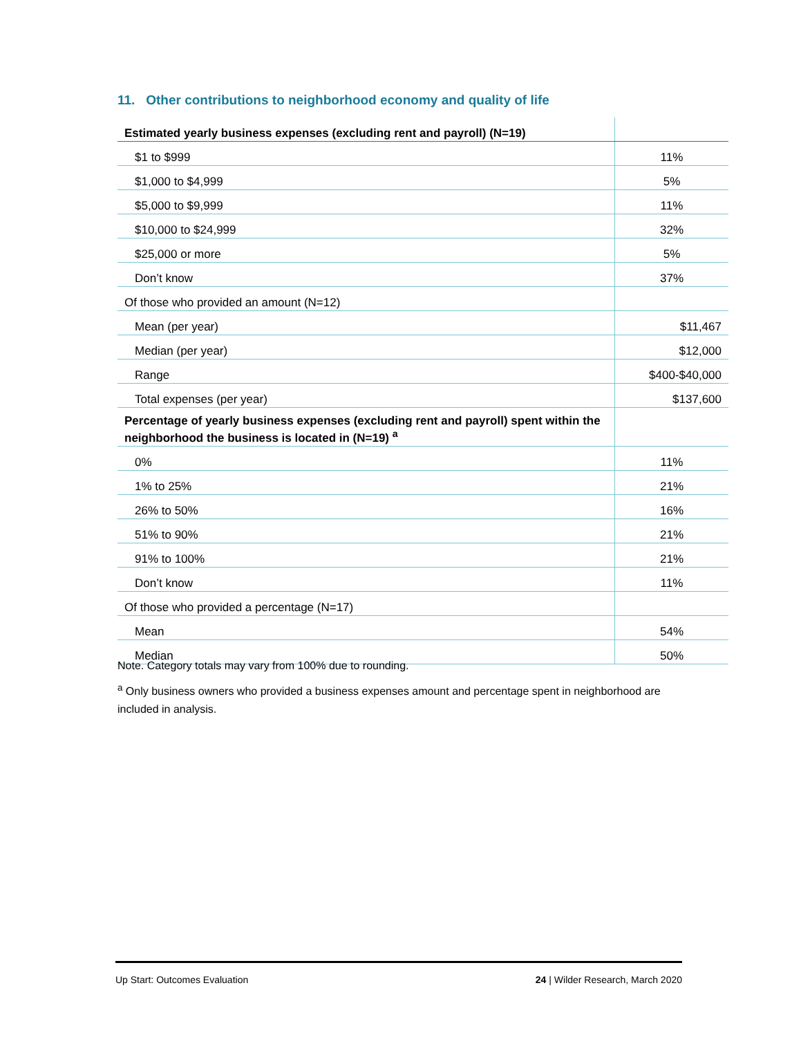11. Other contributions to neighborhood economy and quality of life
| Estimated yearly business expenses (excluding rent and payroll) (N=19) | |
| --- | --- |
| $1 to $999 | 11% |
| $1,000 to $4,999 | 5% |
| $5,000 to $9,999 | 11% |
| $10,000 to $24,999 | 32% |
| $25,000 or more | 5% |
| Don’t know | 37% |
| Of those who provided an amount (N=12) | |
| Mean (per year) | $11,467 |
| Median (per year) | $12,000 |
| Range | $400-$40,000 |
| Total expenses (per year) | $137,600 |
| Percentage of yearly business expenses (excluding rent and payroll) spent within the neighborhood the business is located in (N=19) <sup>a</sup> | |
| 0% | 11% |
| 1% to 25% | 21% |
| 26% to 50% | 16% |
| 51% to 90% | 21% |
| 91% to 100% | 21% |
| Don’t know | 11% |
| Of those who provided a percentage (N=17) | |
| Mean | 54% |
| Median | 50% |
Note. Category totals may vary from 100% due to rounding.
<sup>a</sup> Only business owners who provided a business expenses amount and percentage spent in neighborhood are included in analysis.
Up Start: Outcomes Evaluation 24 | Wilder Research, March 2020